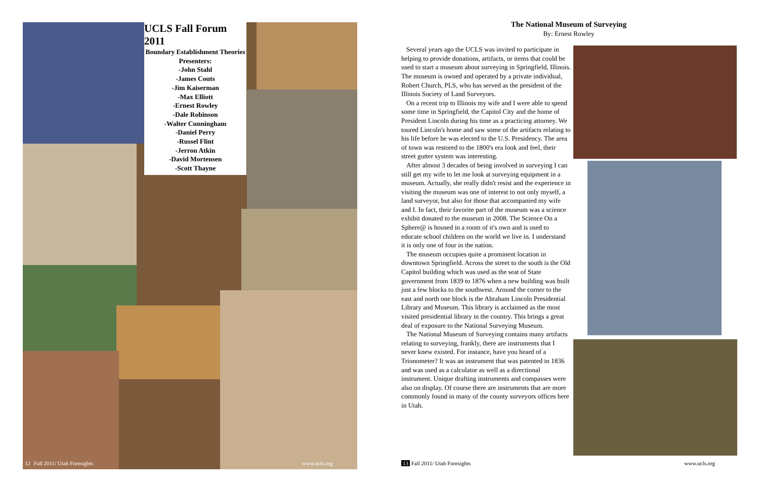UCLS Fall Forum 2011
Boundary Establishment Theories
Presenters:
-John Stahl
-James Couts
-Jim Kaiserman
-Max Elliott
-Ernest Rowley
-Dale Robinson
-Walter Cunningham
-Daniel Perry
-Russel Flint
-Jerron Atkin
-David Mortensen
-Scott Thayne
12 Fall 2011/ Utah Foresights www.ucls.org
The National Museum of Surveying
By: Ernest Rowley
Several years ago the UCLS was invited to participate in helping to provide donations, artifacts, or items that could be used to start a museum about surveying in Springfield, Illinois. The museum is owned and operated by a private individual, Robert Church, PLS, who has served as the president of the Illinois Society of Land Surveyors.
On a recent trip to Illinois my wife and I were able to spend some time in Springfield, the Capitol City and the home of President Lincoln during his time as a practicing attorney. We toured Lincoln's home and saw some of the artifacts relating to his life before he was elected to the U.S. Presidency. The area of town was restored to the 1800's era look and feel, their street gutter system was interesting.
After almost 3 decades of being involved in surveying I can still get my wife to let me look at surveying equipment in a museum. Actually, she really didn't resist and the experience in visiting the museum was one of interest to not only myself, a land surveyor, but also for those that accompanied my wife and I. In fact, their favorite part of the museum was a science exhibit donated to the museum in 2008. The Science On a Sphere@ is housed in a room of it's own and is used to educate school children on the world we live in. I understand it is only one of four in the nation.
The museum occupies quite a prominent location in downtown Springfield. Across the street to the south is the Old Capitol building which was used as the seat of State government from 1839 to 1876 when a new building was built just a few blocks to the southwest. Around the corner to the east and north one block is the Abraham Lincoln Presidential Library and Museum. This library is acclaimed as the most visited presidential library in the country. This brings a great deal of exposure to the National Surveying Museum.
The National Museum of Surveying contains many artifacts relating to surveying, frankly, there are instruments that I never knew existed. For instance, have you heard of a Trionometer? It was an instrument that was patented in 1836 and was used as a calculator as well as a directional instrument. Unique drafting instruments and compasses were also on display. Of course there are instruments that are more commonly found in many of the county surveyors offices here in Utah.
13 Fall 2011/ Utah Foresights www.ucls.org